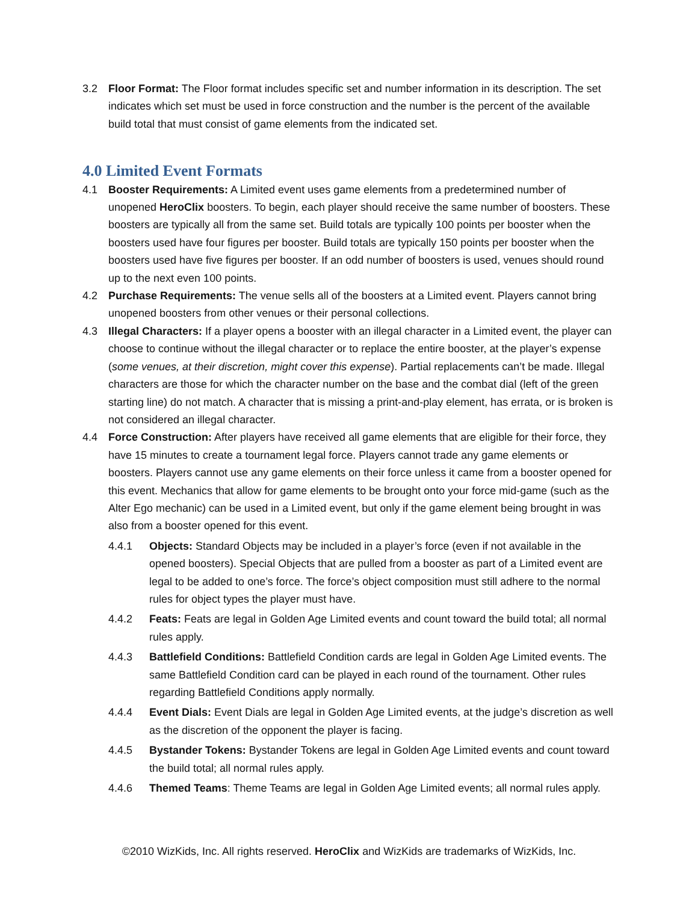3.2 Floor Format: The Floor format includes specific set and number information in its description. The set indicates which set must be used in force construction and the number is the percent of the available build total that must consist of game elements from the indicated set.
4.0 Limited Event Formats
4.1 Booster Requirements: A Limited event uses game elements from a predetermined number of unopened HeroClix boosters. To begin, each player should receive the same number of boosters. These boosters are typically all from the same set. Build totals are typically 100 points per booster when the boosters used have four figures per booster. Build totals are typically 150 points per booster when the boosters used have five figures per booster. If an odd number of boosters is used, venues should round up to the next even 100 points.
4.2 Purchase Requirements: The venue sells all of the boosters at a Limited event. Players cannot bring unopened boosters from other venues or their personal collections.
4.3 Illegal Characters: If a player opens a booster with an illegal character in a Limited event, the player can choose to continue without the illegal character or to replace the entire booster, at the player’s expense (some venues, at their discretion, might cover this expense). Partial replacements can’t be made. Illegal characters are those for which the character number on the base and the combat dial (left of the green starting line) do not match. A character that is missing a print-and-play element, has errata, or is broken is not considered an illegal character.
4.4 Force Construction: After players have received all game elements that are eligible for their force, they have 15 minutes to create a tournament legal force. Players cannot trade any game elements or boosters. Players cannot use any game elements on their force unless it came from a booster opened for this event. Mechanics that allow for game elements to be brought onto your force mid-game (such as the Alter Ego mechanic) can be used in a Limited event, but only if the game element being brought in was also from a booster opened for this event.
4.4.1 Objects: Standard Objects may be included in a player’s force (even if not available in the opened boosters). Special Objects that are pulled from a booster as part of a Limited event are legal to be added to one’s force. The force’s object composition must still adhere to the normal rules for object types the player must have.
4.4.2 Feats: Feats are legal in Golden Age Limited events and count toward the build total; all normal rules apply.
4.4.3 Battlefield Conditions: Battlefield Condition cards are legal in Golden Age Limited events. The same Battlefield Condition card can be played in each round of the tournament. Other rules regarding Battlefield Conditions apply normally.
4.4.4 Event Dials: Event Dials are legal in Golden Age Limited events, at the judge’s discretion as well as the discretion of the opponent the player is facing.
4.4.5 Bystander Tokens: Bystander Tokens are legal in Golden Age Limited events and count toward the build total; all normal rules apply.
4.4.6 Themed Teams: Theme Teams are legal in Golden Age Limited events; all normal rules apply.
©2010 WizKids, Inc. All rights reserved. HeroClix and WizKids are trademarks of WizKids, Inc.